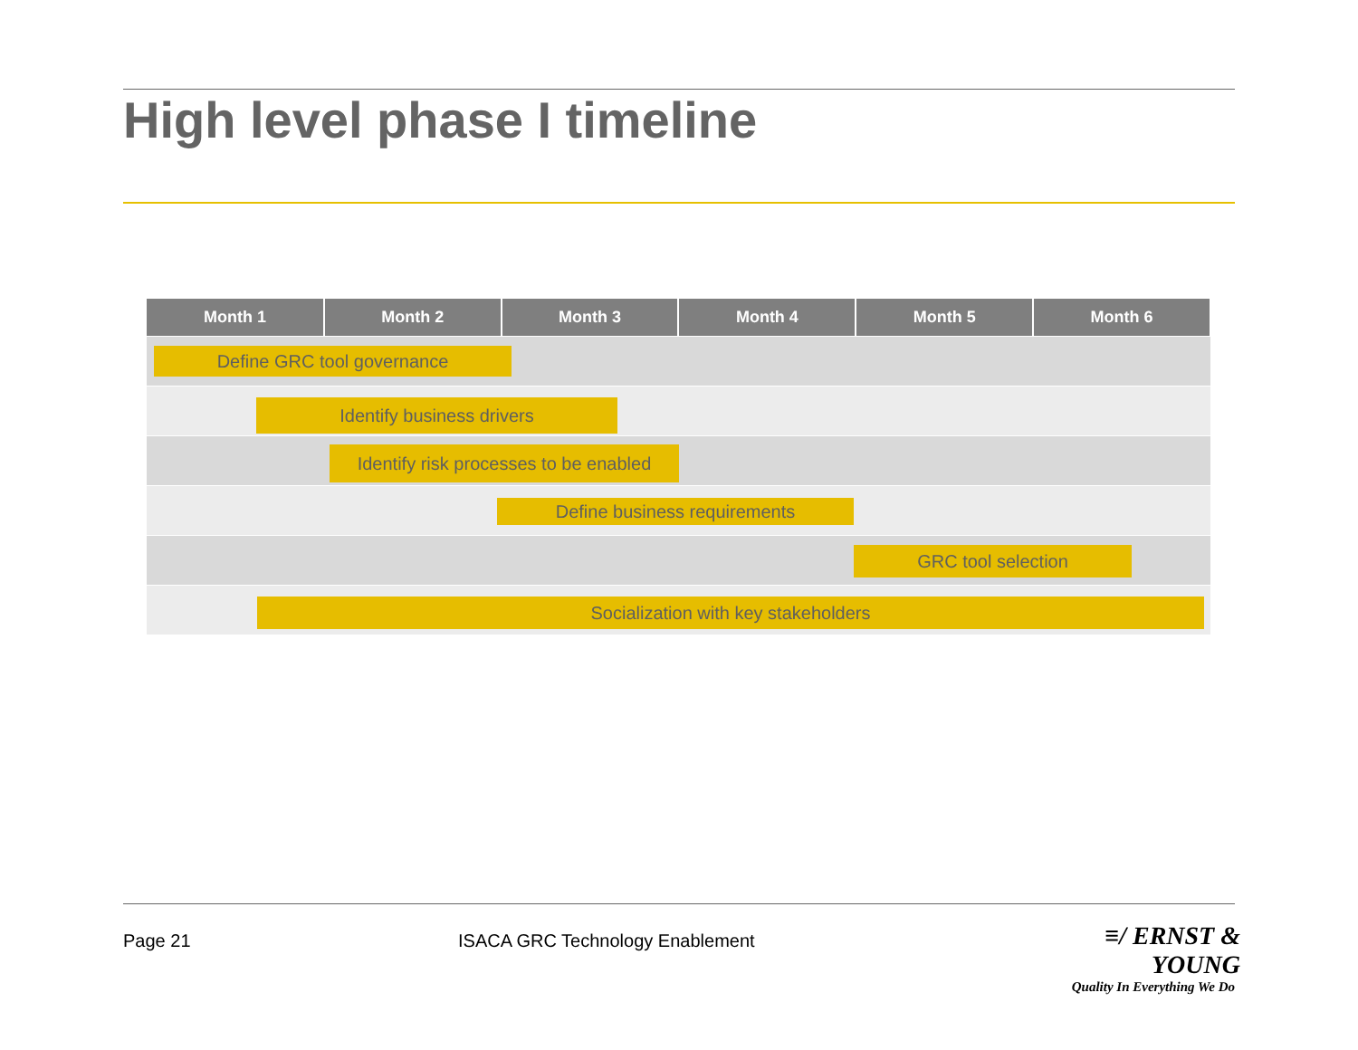High level phase I timeline
| Month 1 | Month 2 | Month 3 | Month 4 | Month 5 | Month 6 |
| --- | --- | --- | --- | --- | --- |
| Define GRC tool governance | | | | | |
| Identify business drivers | | | | | |
| Identify risk processes to be enabled | | | | | |
| Define business requirements | | | | | |
| GRC tool selection | | | | | |
| Socialization with key stakeholders | | | | | |
Page 21
ISACA GRC Technology Enablement
≡/ ERNST & YOUNG
Quality In Everything We Do